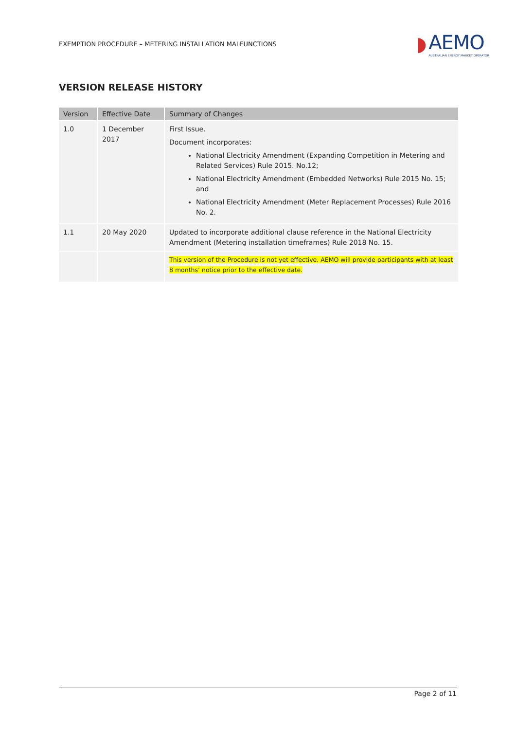EXEMPTION PROCEDURE – METERING INSTALLATION MALFUNCTIONS ◗ AEMO
AUSTRALIAN ENERGY MARKET OPERATOR
VERSION RELEASE HISTORY
| Version | Effective Date | Summary of Changes |
| --- | --- | --- |
| 1.0 | 1 December 2017 | First Issue. Document incorporates: National Electricity Amendment (Expanding Competition in Metering and Related Services) Rule 2015. No.12; National Electricity Amendment (Embedded Networks) Rule 2015 No. 15; and National Electricity Amendment (Meter Replacement Processes) Rule 2016 No. 2. |
| 1.1 | 20 May 2020 | Updated to incorporate additional clause reference in the National Electricity Amendment (Metering installation timeframes) Rule 2018 No. 15. |
| | | This version of the Procedure is not yet effective. AEMO will provide participants with at least 8 months’ notice prior to the effective date. |
Page 2 of 11